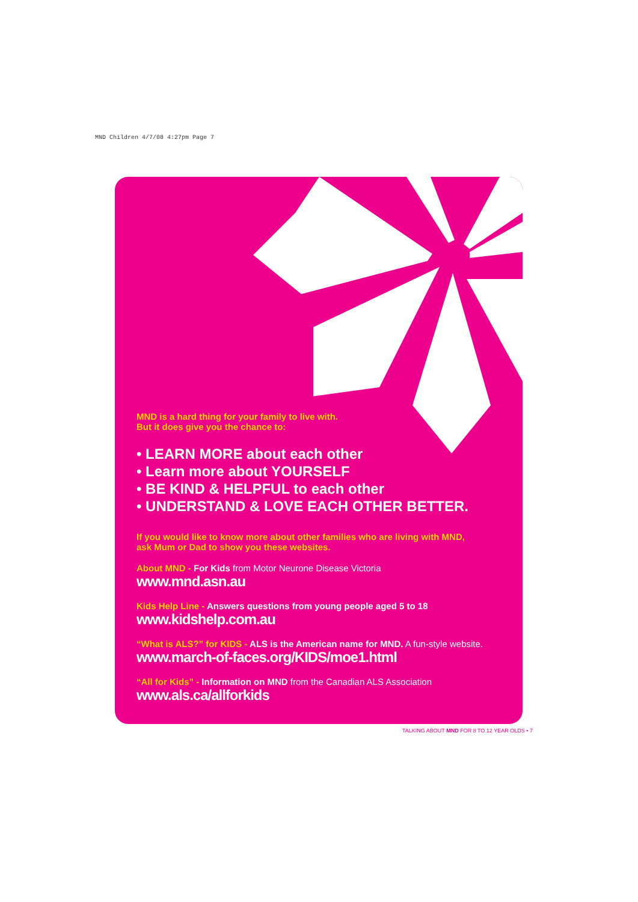MND Children 4/7/08 4:27pm Page 7
MND is a hard thing for your family to live with.
But it does give you the chance to:
• LEARN MORE about each other
• Learn more about YOURSELF
• BE KIND & HELPFUL to each other
• UNDERSTAND & LOVE EACH OTHER BETTER.
If you would like to know more about other families who are living with MND,
ask Mum or Dad to show you these websites.
About MND - For Kids from Motor Neurone Disease Victoria
www.mnd.asn.au
Kids Help Line - Answers questions from young people aged 5 to 18
www.kidshelp.com.au
“What is ALS?” for KIDS - ALS is the American name for MND. A fun-style website.
www.march-of-faces.org/KIDS/moe1.html
“All for Kids” - Information on MND from the Canadian ALS Association
www.als.ca/allforkids
TALKING ABOUT MND FOR 8 TO 12 YEAR OLDS • 7